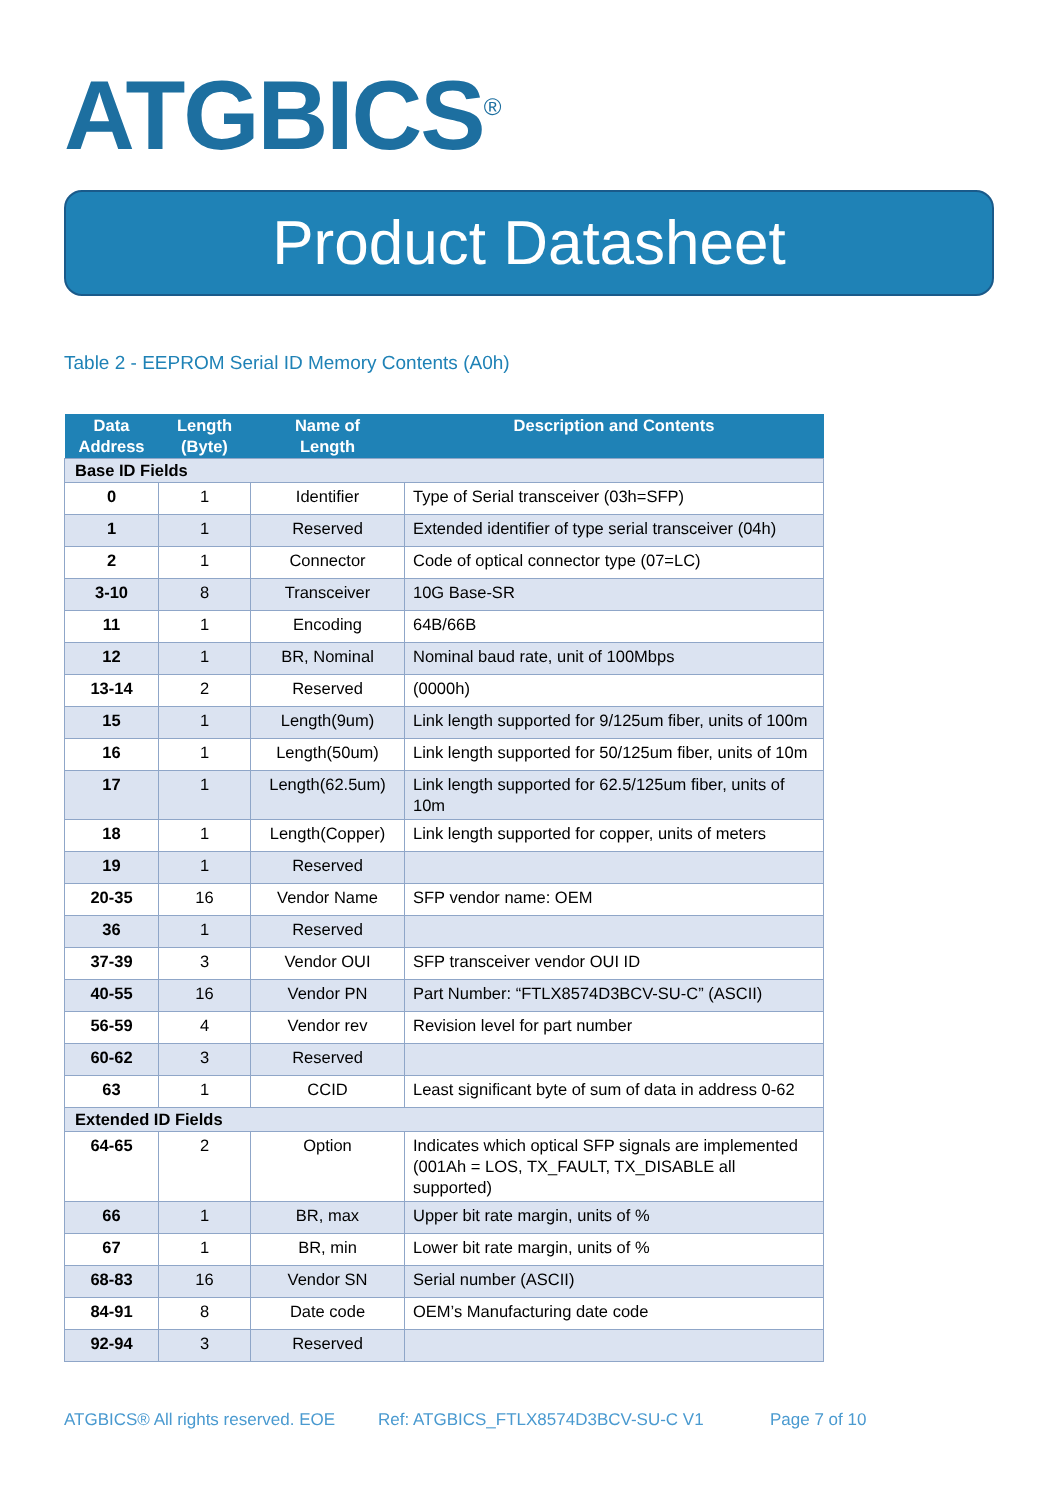ATGBICS<sup>®</sup>
Product Datasheet
Table 2 - EEPROM Serial ID Memory Contents (A0h)
| Data Address | Length (Byte) | Name of Length | Description and Contents |
| --- | --- | --- | --- |
| Base ID Fields | | | |
| 0 | 1 | Identifier | Type of Serial transceiver (03h=SFP) |
| 1 | 1 | Reserved | Extended identifier of type serial transceiver (04h) |
| 2 | 1 | Connector | Code of optical connector type (07=LC) |
| 3-10 | 8 | Transceiver | 10G Base-SR |
| 11 | 1 | Encoding | 64B/66B |
| 12 | 1 | BR, Nominal | Nominal baud rate, unit of 100Mbps |
| 13-14 | 2 | Reserved | (0000h) |
| 15 | 1 | Length(9um) | Link length supported for 9/125um fiber, units of 100m |
| 16 | 1 | Length(50um) | Link length supported for 50/125um fiber, units of 10m |
| 17 | 1 | Length(62.5um) | Link length supported for 62.5/125um fiber, units of 10m |
| 18 | 1 | Length(Copper) | Link length supported for copper, units of meters |
| 19 | 1 | Reserved | |
| 20-35 | 16 | Vendor Name | SFP vendor name: OEM |
| 36 | 1 | Reserved | |
| 37-39 | 3 | Vendor OUI | SFP transceiver vendor OUI ID |
| 40-55 | 16 | Vendor PN | Part Number: “FTLX8574D3BCV-SU-C” (ASCII) |
| 56-59 | 4 | Vendor rev | Revision level for part number |
| 60-62 | 3 | Reserved | |
| 63 | 1 | CCID | Least significant byte of sum of data in address 0-62 |
| Extended ID Fields | | | |
| 64-65 | 2 | Option | Indicates which optical SFP signals are implemented (001Ah = LOS, TX_FAULT, TX_DISABLE all supported) |
| 66 | 1 | BR, max | Upper bit rate margin, units of % |
| 67 | 1 | BR, min | Lower bit rate margin, units of % |
| 68-83 | 16 | Vendor SN | Serial number (ASCII) |
| 84-91 | 8 | Date code | OEM’s Manufacturing date code |
| 92-94 | 3 | Reserved | |
ATGBICS® All rights reserved. EOE Ref: ATGBICS_FTLX8574D3BCV-SU-C V1 Page 7 of 10